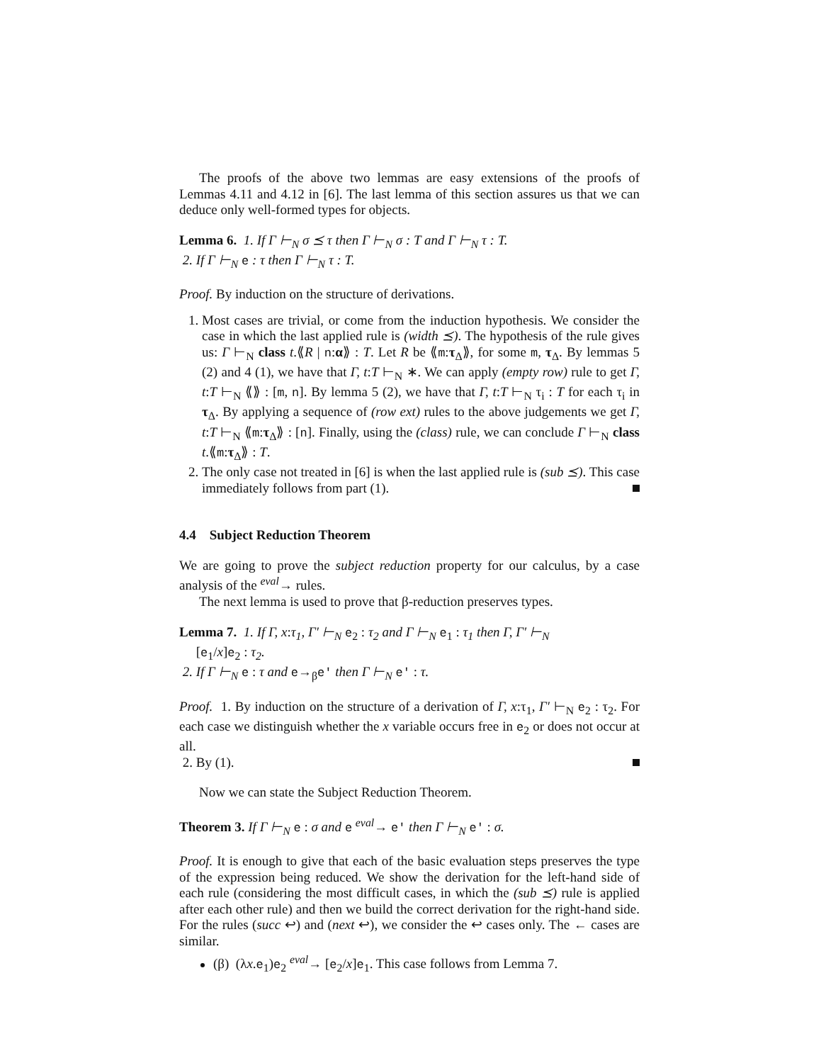The proofs of the above two lemmas are easy extensions of the proofs of Lemmas 4.11 and 4.12 in [6]. The last lemma of this section assures us that we can deduce only well-formed types for objects.
Lemma 6. 1. If Γ ⊢<sub>N</sub> σ ⪯ τ then Γ ⊢<sub>N</sub> σ : T and Γ ⊢<sub>N</sub> τ : T.
2. If Γ ⊢<sub>N</sub> e : τ then Γ ⊢<sub>N</sub> τ : T.
Proof. By induction on the structure of derivations.
1. Most cases are trivial, or come from the induction hypothesis. We consider the case in which the last applied rule is (width ⪯). The hypothesis of the rule gives us: Γ ⊢<sub>N</sub> class t.⟪R | n:α⟫ : T. Let R be ⟪m:τ<sub>Δ</sub>⟫, for some m, τ<sub>Δ</sub>. By lemmas 5 (2) and 4 (1), we have that Γ, t:T ⊢<sub>N</sub> ∗. We can apply (empty row) rule to get Γ, t:T ⊢<sub>N</sub> ⟪⟫ : [m, n]. By lemma 5 (2), we have that Γ, t:T ⊢<sub>N</sub> τ<sub>i</sub> : T for each τ<sub>i</sub> in τ<sub>Δ</sub>. By applying a sequence of (row ext) rules to the above judgements we get Γ, t:T ⊢<sub>N</sub> ⟪m:τ<sub>Δ</sub>⟫ : [n]. Finally, using the (class) rule, we can conclude Γ ⊢<sub>N</sub> class t.⟪m:τ<sub>Δ</sub>⟫ : T.
2. The only case not treated in [6] is when the last applied rule is (sub ⪯). This case immediately follows from part (1).
4.4 Subject Reduction Theorem
We are going to prove the subject reduction property for our calculus, by a case analysis of the <sup>eval</sup>→ rules.
The next lemma is used to prove that β-reduction preserves types.
Lemma 7. 1. If Γ, x:τ<sub>1</sub>, Γ′ ⊢<sub>N</sub> e<sub>2</sub> : τ<sub>2</sub> and Γ ⊢<sub>N</sub> e<sub>1</sub> : τ<sub>1</sub> then Γ, Γ′ ⊢<sub>N</sub>
[e<sub>1</sub>/x]e<sub>2</sub> : τ<sub>2</sub>.
2. If Γ ⊢<sub>N</sub> e : τ and e→<sub>β</sub>e′ then Γ ⊢<sub>N</sub> e′ : τ.
Proof. 1. By induction on the structure of a derivation of Γ, x:τ<sub>1</sub>, Γ′ ⊢<sub>N</sub> e<sub>2</sub> : τ<sub>2</sub>. For each case we distinguish whether the x variable occurs free in e<sub>2</sub> or does not occur at all.
2. By (1).
Now we can state the Subject Reduction Theorem.
Theorem 3. If Γ ⊢<sub>N</sub> e : σ and e <sup>eval</sup>→ e′ then Γ ⊢<sub>N</sub> e′ : σ.
Proof. It is enough to give that each of the basic evaluation steps preserves the type of the expression being reduced. We show the derivation for the left-hand side of each rule (considering the most difficult cases, in which the (sub ⪯) rule is applied after each other rule) and then we build the correct derivation for the right-hand side. For the rules (succ ↩) and (next ↩), we consider the ↩ cases only. The ← cases are similar.
(β) (λx.e<sub>1</sub>)e<sub>2</sub> <sup>eval</sup>→ [e<sub>2</sub>/x]e<sub>1</sub>. This case follows from Lemma 7.